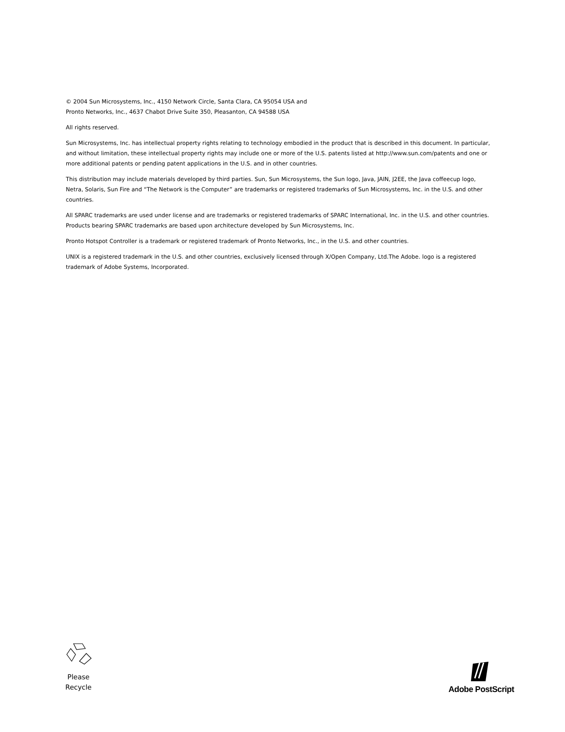© 2004 Sun Microsystems, Inc., 4150 Network Circle, Santa Clara, CA 95054 USA and
Pronto Networks, Inc., 4637 Chabot Drive Suite 350, Pleasanton, CA 94588 USA
All rights reserved.
Sun Microsystems, Inc. has intellectual property rights relating to technology embodied in the product that is described in this document. In particular, and without limitation, these intellectual property rights may include one or more of the U.S. patents listed at http://www.sun.com/patents and one or more additional patents or pending patent applications in the U.S. and in other countries.
This distribution may include materials developed by third parties. Sun, Sun Microsystems, the Sun logo, Java, JAIN, J2EE, the Java coffeecup logo, Netra, Solaris, Sun Fire and “The Network is the Computer” are trademarks or registered trademarks of Sun Microsystems, Inc. in the U.S. and other countries.
All SPARC trademarks are used under license and are trademarks or registered trademarks of SPARC International, Inc. in the U.S. and other countries. Products bearing SPARC trademarks are based upon architecture developed by Sun Microsystems, Inc.
Pronto Hotspot Controller is a trademark or registered trademark of Pronto Networks, Inc., in the U.S. and other countries.
UNIX is a registered trademark in the U.S. and other countries, exclusively licensed through X/Open Company, Ltd.The Adobe. logo is a registered trademark of Adobe Systems, Incorporated.
Please
Recycle
Adobe PostScript